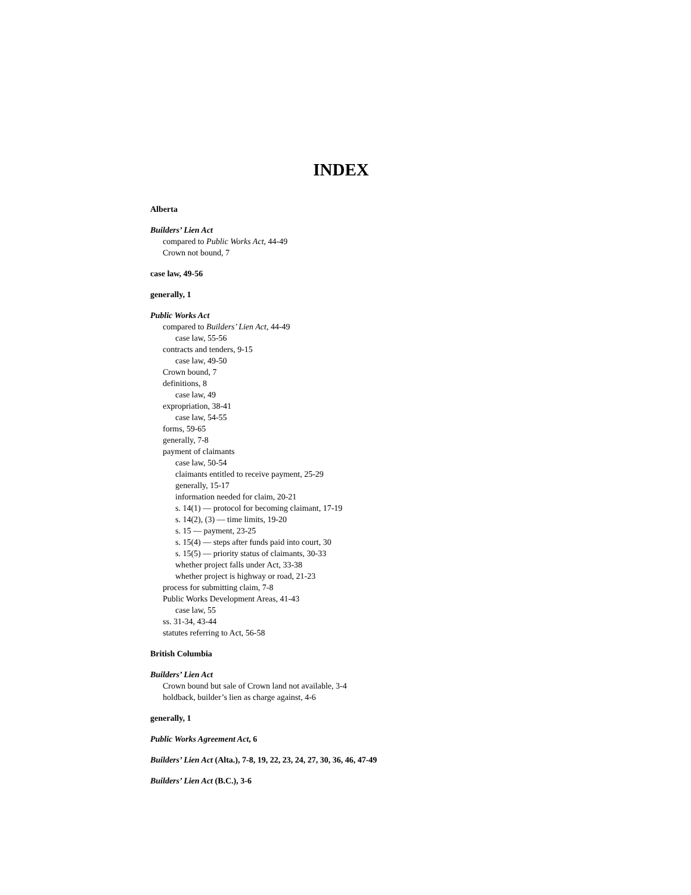INDEX
Alberta
Builders’ Lien Act
compared to Public Works Act, 44-49
Crown not bound, 7
case law, 49-56
generally, 1
Public Works Act
compared to Builders’ Lien Act, 44-49
case law, 55-56
contracts and tenders, 9-15
case law, 49-50
Crown bound, 7
definitions, 8
case law, 49
expropriation, 38-41
case law, 54-55
forms, 59-65
generally, 7-8
payment of claimants
case law, 50-54
claimants entitled to receive payment, 25-29
generally, 15-17
information needed for claim, 20-21
s. 14(1) — protocol for becoming claimant, 17-19
s. 14(2), (3) — time limits, 19-20
s. 15 — payment, 23-25
s. 15(4) — steps after funds paid into court, 30
s. 15(5) — priority status of claimants, 30-33
whether project falls under Act, 33-38
whether project is highway or road, 21-23
process for submitting claim, 7-8
Public Works Development Areas, 41-43
case law, 55
ss. 31-34, 43-44
statutes referring to Act, 56-58
British Columbia
Builders’ Lien Act
Crown bound but sale of Crown land not available, 3-4
holdback, builder’s lien as charge against, 4-6
generally, 1
Public Works Agreement Act, 6
Builders’ Lien Act (Alta.), 7-8, 19, 22, 23, 24, 27, 30, 36, 46, 47-49
Builders’ Lien Act (B.C.), 3-6